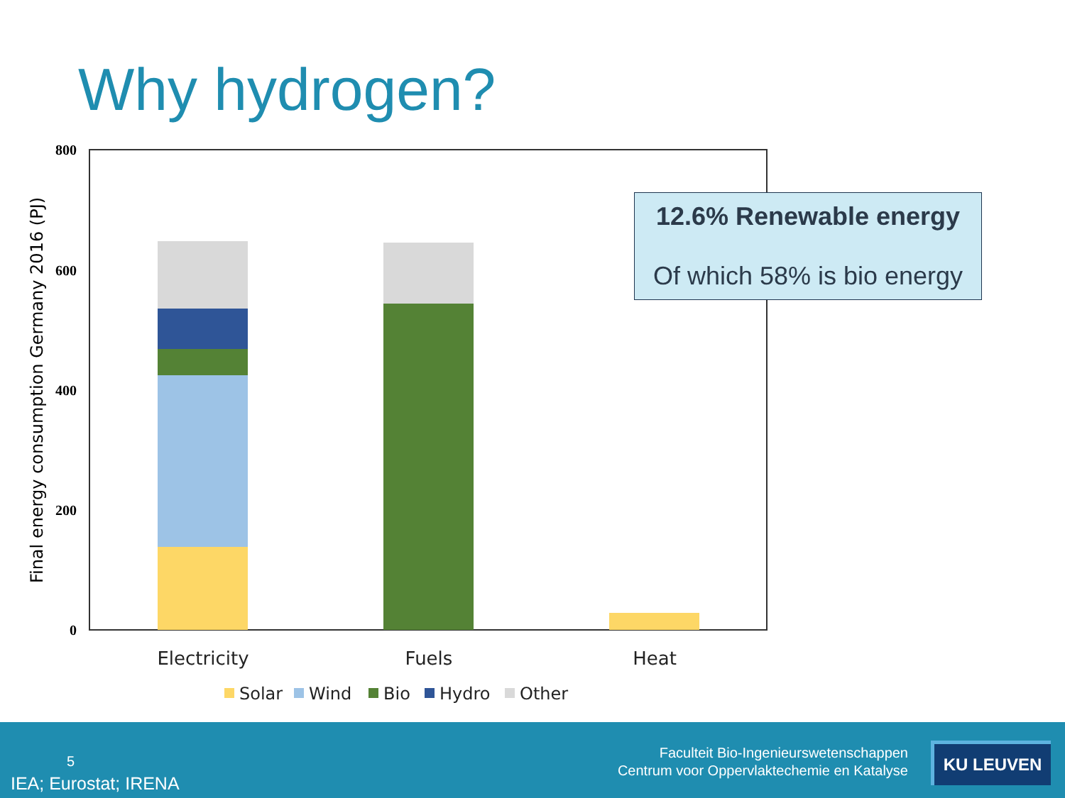Why hydrogen?
800
600
400
200
0
Electricity
Fuels
Heat
Final energy consumption Germany 2016 (PJ)
Solar
Wind
Bio
Hydro
Other
12.6% Renewable energy
Of which 58% is bio energy
5
IEA; Eurostat; IRENA
Faculteit Bio-Ingenieurswetenschappen
Centrum voor Oppervlaktechemie en Katalyse
KU LEUVEN